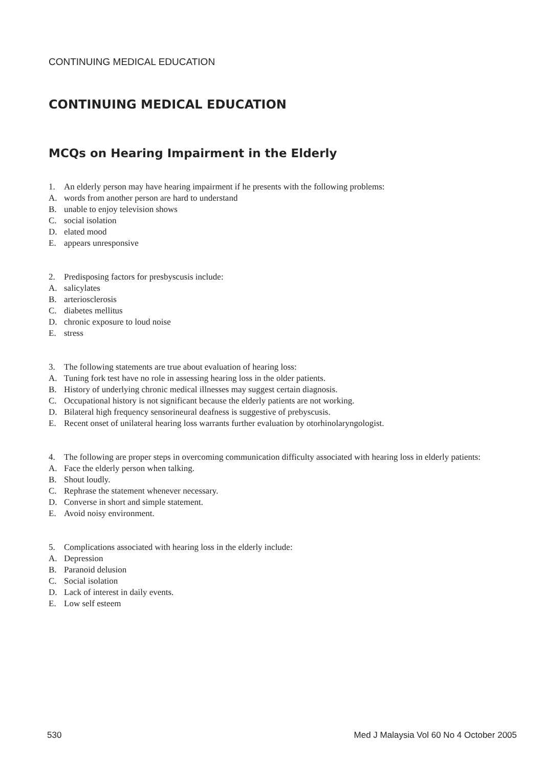CONTINUING MEDICAL EDUCATION
CONTINUING MEDICAL EDUCATION
MCQs on Hearing Impairment in the Elderly
1. An elderly person may have hearing impairment if he presents with the following problems:
A. words from another person are hard to understand
B. unable to enjoy television shows
C. social isolation
D. elated mood
E. appears unresponsive
2. Predisposing factors for presbyscusis include:
A. salicylates
B. arteriosclerosis
C. diabetes mellitus
D. chronic exposure to loud noise
E. stress
3. The following statements are true about evaluation of hearing loss:
A. Tuning fork test have no role in assessing hearing loss in the older patients.
B. History of underlying chronic medical illnesses may suggest certain diagnosis.
C. Occupational history is not significant because the elderly patients are not working.
D. Bilateral high frequency sensorineural deafness is suggestive of prebyscusis.
E. Recent onset of unilateral hearing loss warrants further evaluation by otorhinolaryngologist.
4. The following are proper steps in overcoming communication difficulty associated with hearing loss in elderly patients:
A. Face the elderly person when talking.
B. Shout loudly.
C. Rephrase the statement whenever necessary.
D. Converse in short and simple statement.
E. Avoid noisy environment.
5. Complications associated with hearing loss in the elderly include:
A. Depression
B. Paranoid delusion
C. Social isolation
D. Lack of interest in daily events.
E. Low self esteem
530 Med J Malaysia Vol 60 No 4 October 2005